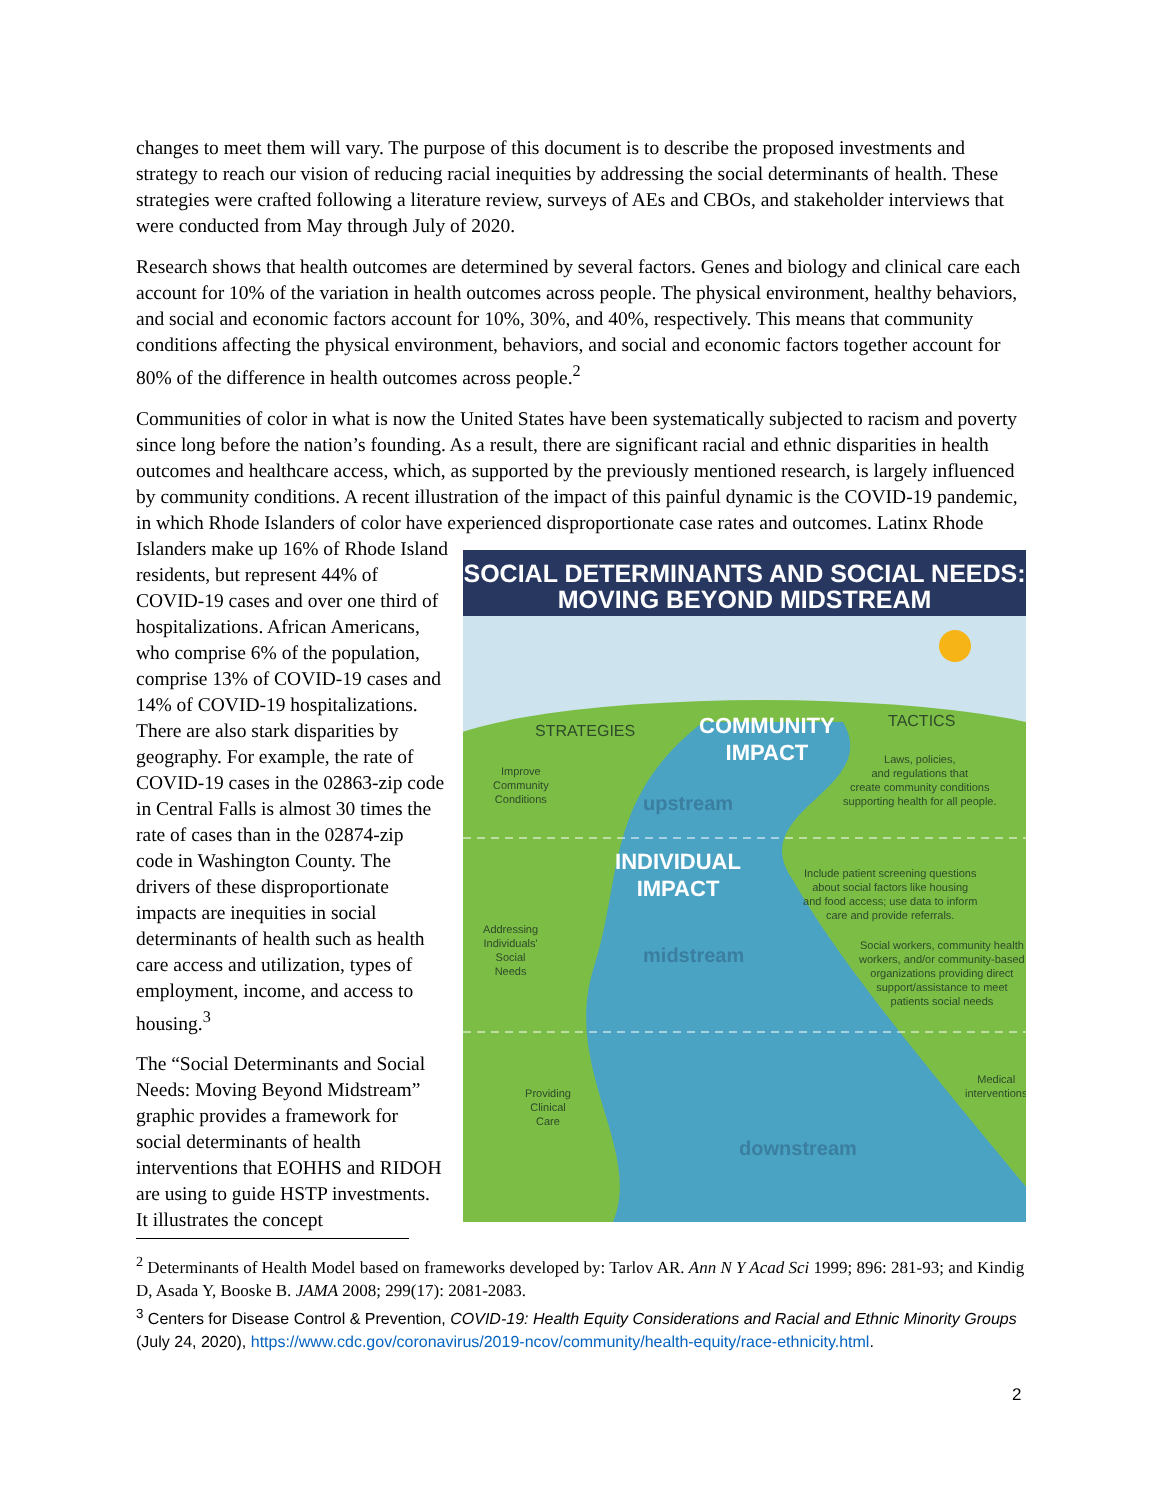changes to meet them will vary. The purpose of this document is to describe the proposed investments and strategy to reach our vision of reducing racial inequities by addressing the social determinants of health. These strategies were crafted following a literature review, surveys of AEs and CBOs, and stakeholder interviews that were conducted from May through July of 2020.
Research shows that health outcomes are determined by several factors. Genes and biology and clinical care each account for 10% of the variation in health outcomes across people. The physical environment, healthy behaviors, and social and economic factors account for 10%, 30%, and 40%, respectively. This means that community conditions affecting the physical environment, behaviors, and social and economic factors together account for 80% of the difference in health outcomes across people.<sup>2</sup>
Communities of color in what is now the United States have been systematically subjected to racism and poverty since long before the nation’s founding. As a result, there are significant racial and ethnic disparities in health outcomes and healthcare access, which, as supported by the previously mentioned research, is largely influenced by community conditions. A recent illustration of the impact of this painful dynamic is the COVID-19 pandemic, in which Rhode Islanders of color have experienced disproportionate case rates and outcomes. Latinx Rhode Islanders make up 16% of Rhode Island
residents, but represent 44% of COVID-19 cases and over one third of hospitalizations. African Americans, who comprise 6% of the population, comprise 13% of COVID-19 cases and 14% of COVID-19 hospitalizations. There are also stark disparities by geography. For example, the rate of COVID-19 cases in the 02863-zip code in Central Falls is almost 30 times the rate of cases than in the 02874-zip code in Washington County. The drivers of these disproportionate impacts are inequities in social determinants of health such as health care access and utilization, types of employment, income, and access to housing.<sup>3</sup>
The “Social Determinants and Social Needs: Moving Beyond Midstream” graphic provides a framework for social determinants of health interventions that EOHHS and RIDOH are using to guide HSTP investments. It illustrates the concept
SOCIAL DETERMINANTS AND SOCIAL NEEDS:
MOVING BEYOND MIDSTREAM
STRATEGIES
COMMUNITY
IMPACT
TACTICS
Improve
Community
Conditions
Laws, policies,
and regulations that
create community conditions
supporting health for all people.
upstream
INDIVIDUAL
IMPACT
Include patient screening questions
about social factors like housing
and food access; use data to inform
care and provide referrals.
Addressing
Individuals'
Social
Needs
midstream
Social workers, community health
workers, and/or community-based
organizations providing direct
support/assistance to meet
patients social needs
Providing
Clinical
Care
Medical
interventions
downstream
<sup>2</sup> Determinants of Health Model based on frameworks developed by: Tarlov AR. Ann N Y Acad Sci 1999; 896: 281-93; and Kindig D, Asada Y, Booske B. JAMA 2008; 299(17): 2081-2083.
<sup>3</sup> Centers for Disease Control & Prevention, COVID-19: Health Equity Considerations and Racial and Ethnic Minority Groups (July 24, 2020), https://www.cdc.gov/coronavirus/2019-ncov/community/health-equity/race-ethnicity.html.
2